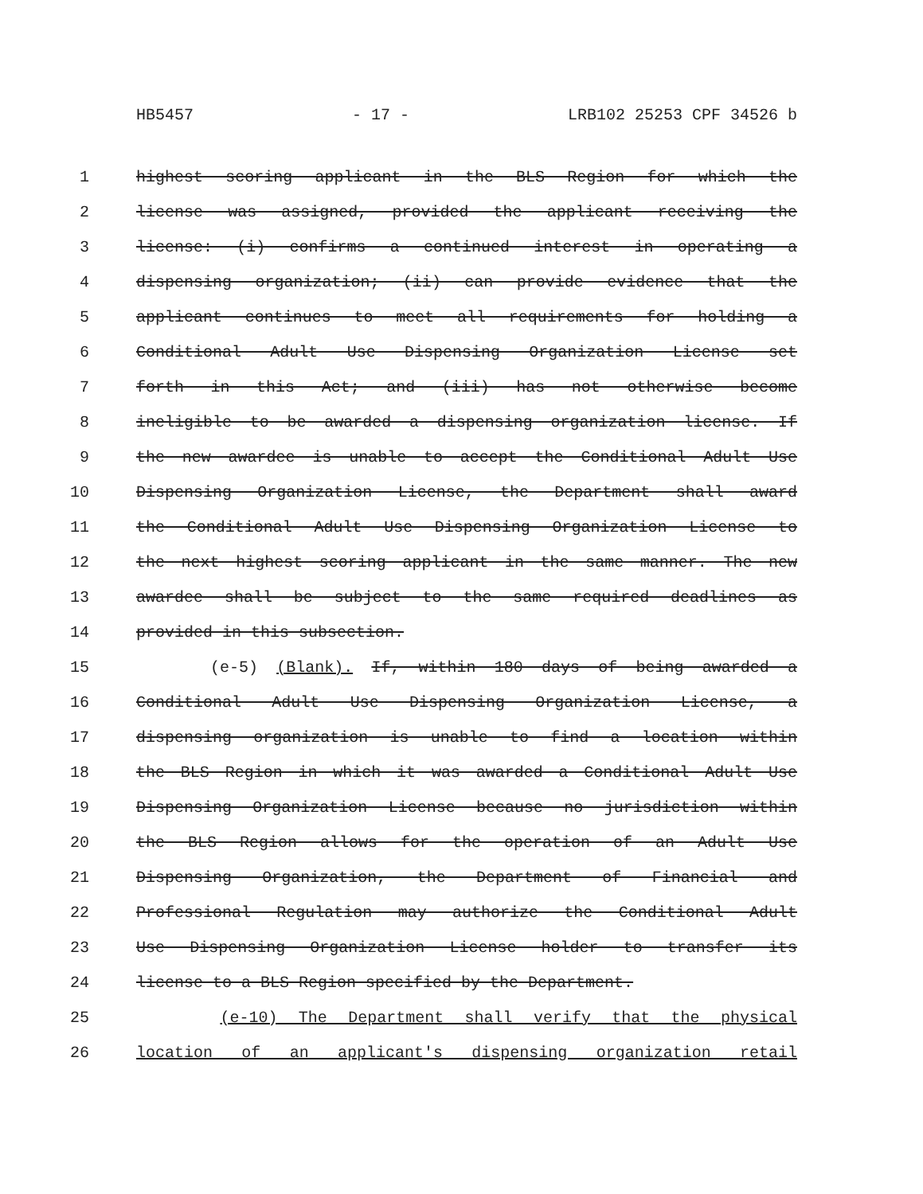HB5457 - 17 - LRB102 25253 CPF 34526 b
1 highest scoring applicant in the BLS Region for which the
2 license was assigned, provided the applicant receiving the
3 license: (i) confirms a continued interest in operating a
4 dispensing organization; (ii) can provide evidence that the
5 applicant continues to meet all requirements for holding a
6 Conditional Adult Use Dispensing Organization License set
7 forth in this Act; and (iii) has not otherwise become
8 ineligible to be awarded a dispensing organization license. If
9 the new awardee is unable to accept the Conditional Adult Use
10 Dispensing Organization License, the Department shall award
11 the Conditional Adult Use Dispensing Organization License to
12 the next highest scoring applicant in the same manner. The new
13 awardee shall be subject to the same required deadlines as
14 provided in this subsection.
15 (e-5) (Blank). If, within 180 days of being awarded a
16 Conditional Adult Use Dispensing Organization License, a
17 dispensing organization is unable to find a location within
18 the BLS Region in which it was awarded a Conditional Adult Use
19 Dispensing Organization License because no jurisdiction within
20 the BLS Region allows for the operation of an Adult Use
21 Dispensing Organization, the Department of Financial and
22 Professional Regulation may authorize the Conditional Adult
23 Use Dispensing Organization License holder to transfer its
24 license to a BLS Region specified by the Department.
25 (e-10) The Department shall verify that the physical
26 location of an applicant's dispensing organization retail